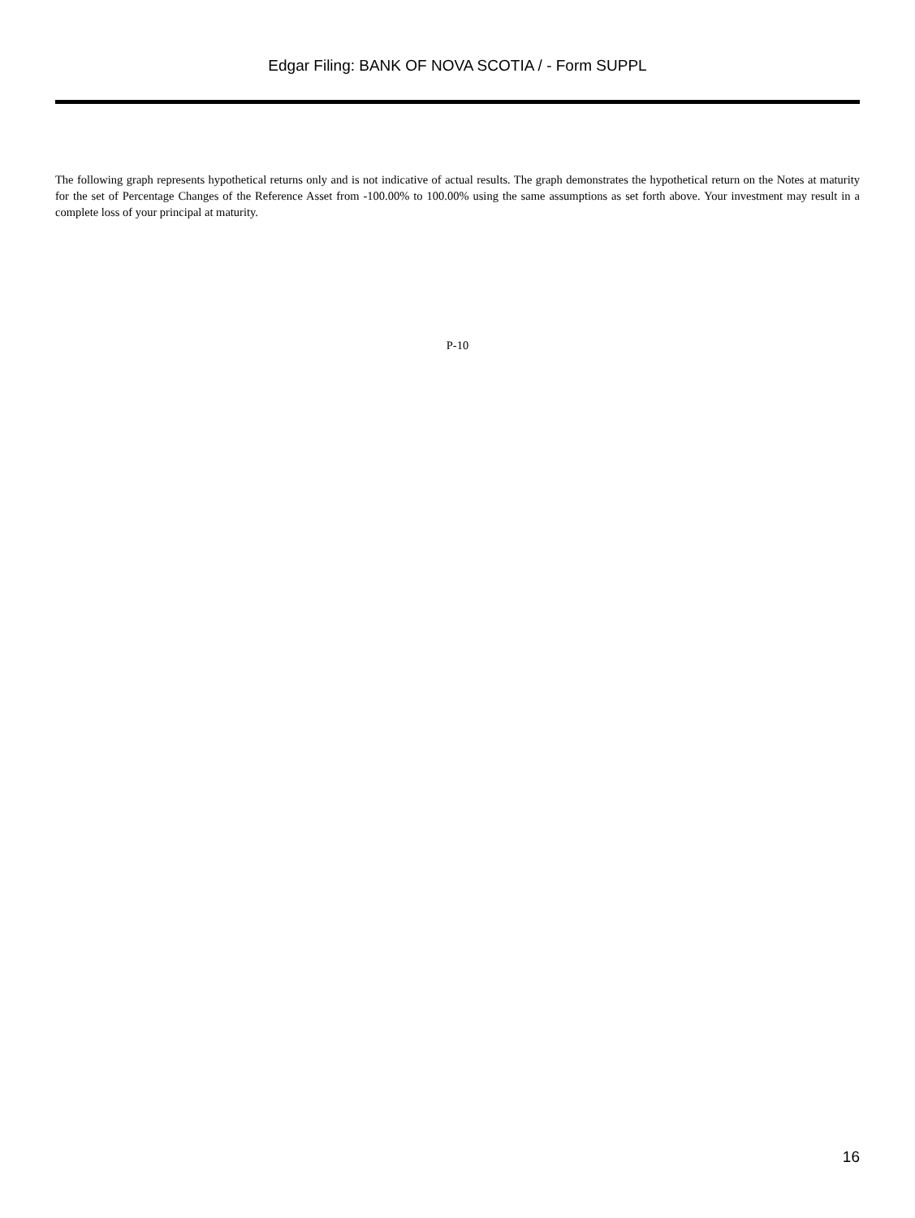Edgar Filing: BANK OF NOVA SCOTIA / - Form SUPPL
The following graph represents hypothetical returns only and is not indicative of actual results. The graph demonstrates the hypothetical return on the Notes at maturity for the set of Percentage Changes of the Reference Asset from -100.00% to 100.00% using the same assumptions as set forth above. Your investment may result in a complete loss of your principal at maturity.
P-10
16